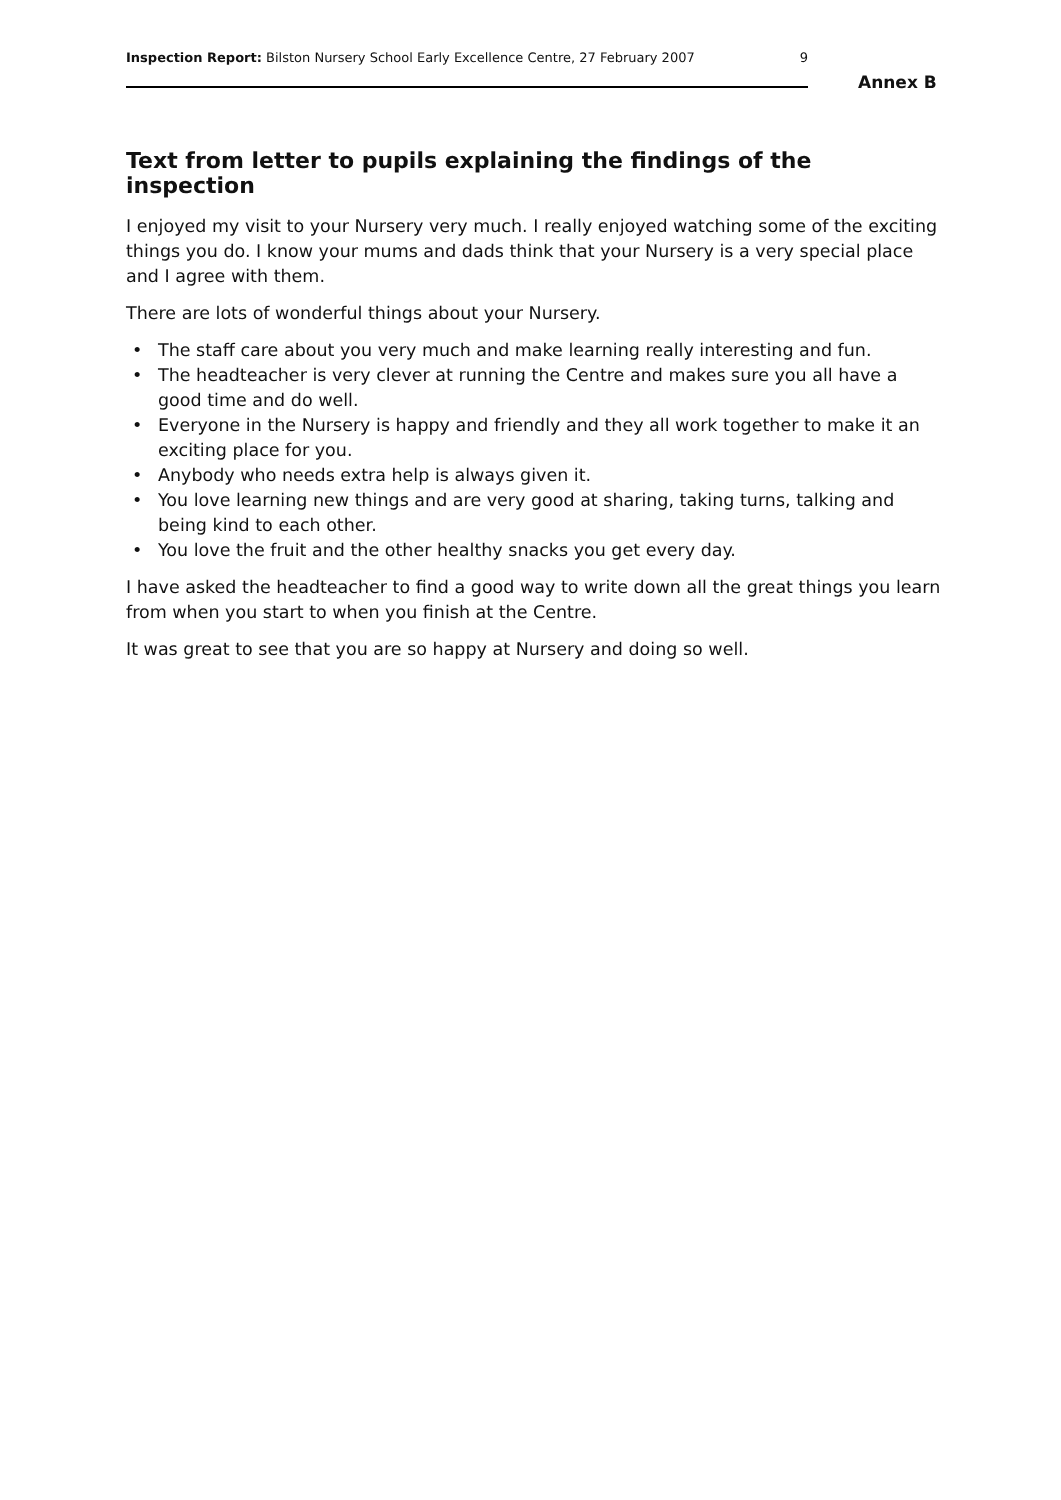Inspection Report: Bilston Nursery School Early Excellence Centre, 27 February 2007 9
Annex B
Text from letter to pupils explaining the findings of the inspection
I enjoyed my visit to your Nursery very much. I really enjoyed watching some of the exciting things you do. I know your mums and dads think that your Nursery is a very special place and I agree with them.
There are lots of wonderful things about your Nursery.
• The staff care about you very much and make learning really interesting and fun.
• The headteacher is very clever at running the Centre and makes sure you all have a good time and do well.
• Everyone in the Nursery is happy and friendly and they all work together to make it an exciting place for you.
• Anybody who needs extra help is always given it.
• You love learning new things and are very good at sharing, taking turns, talking and being kind to each other.
• You love the fruit and the other healthy snacks you get every day.
I have asked the headteacher to find a good way to write down all the great things you learn from when you start to when you finish at the Centre.
It was great to see that you are so happy at Nursery and doing so well.